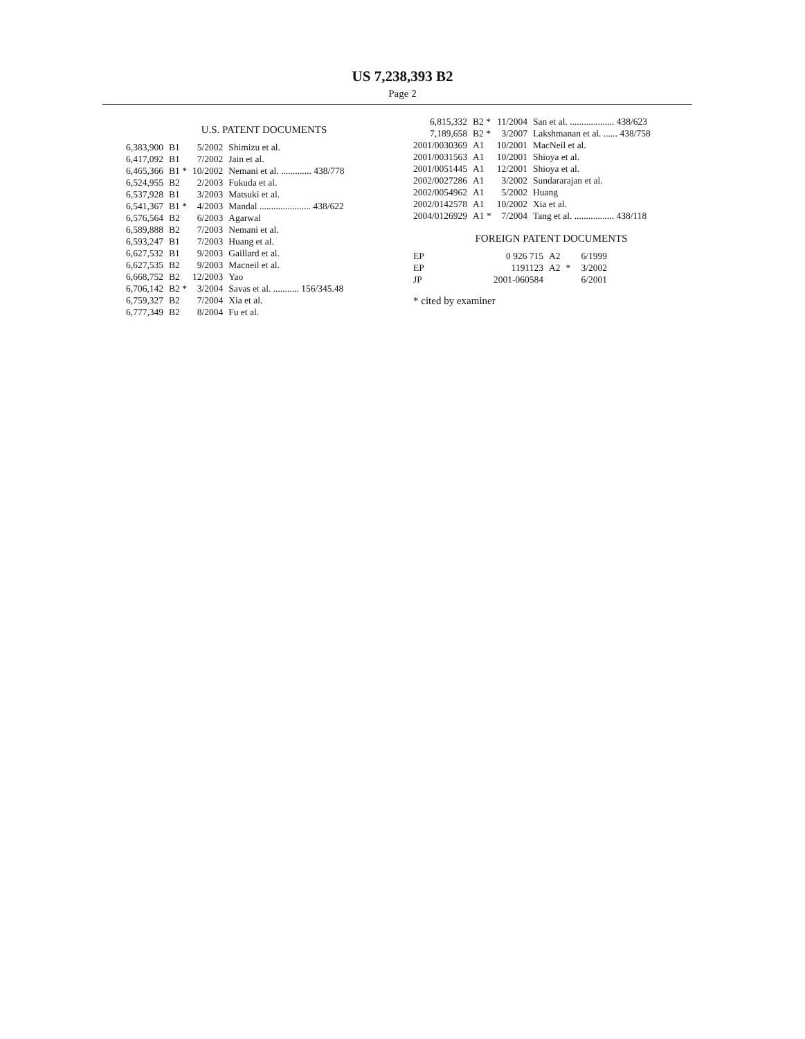US 7,238,393 B2
Page 2
U.S. PATENT DOCUMENTS
| 6,383,900 | B1 | 5/2002 | Shimizu et al. |
| 6,417,092 | B1 | 7/2002 | Jain et al. |
| 6,465,366 | B1 * | 10/2002 | Nemani et al. ............. 438/778 |
| 6,524,955 | B2 | 2/2003 | Fukuda et al. |
| 6,537,928 | B1 | 3/2003 | Matsuki et al. |
| 6,541,367 | B1 * | 4/2003 | Mandal ...................... 438/622 |
| 6,576,564 | B2 | 6/2003 | Agarwal |
| 6,589,888 | B2 | 7/2003 | Nemani et al. |
| 6,593,247 | B1 | 7/2003 | Huang et al. |
| 6,627,532 | B1 | 9/2003 | Gaillard et al. |
| 6,627,535 | B2 | 9/2003 | Macneil et al. |
| 6,668,752 | B2 | 12/2003 | Yao |
| 6,706,142 | B2 * | 3/2004 | Savas et al. ........... 156/345.48 |
| 6,759,327 | B2 | 7/2004 | Xia et al. |
| 6,777,349 | B2 | 8/2004 | Fu et al. |
| 6,815,332 | B2 * | 11/2004 | San et al. ................... 438/623 |
| 7,189,658 | B2 * | 3/2007 | Lakshmanan et al. ...... 438/758 |
| 2001/0030369 | A1 | 10/2001 | MacNeil et al. |
| 2001/0031563 | A1 | 10/2001 | Shioya et al. |
| 2001/0051445 | A1 | 12/2001 | Shioya et al. |
| 2002/0027286 | A1 | 3/2002 | Sundararajan et al. |
| 2002/0054962 | A1 | 5/2002 | Huang |
| 2002/0142578 | A1 | 10/2002 | Xia et al. |
| 2004/0126929 | A1 * | 7/2004 | Tang et al. ................. 438/118 |
FOREIGN PATENT DOCUMENTS
| EP | 0 926 715 | A2 | | 6/1999 |
| EP | 1191123 | A2 | * | 3/2002 |
| JP | 2001-060584 | | | 6/2001 |
* cited by examiner